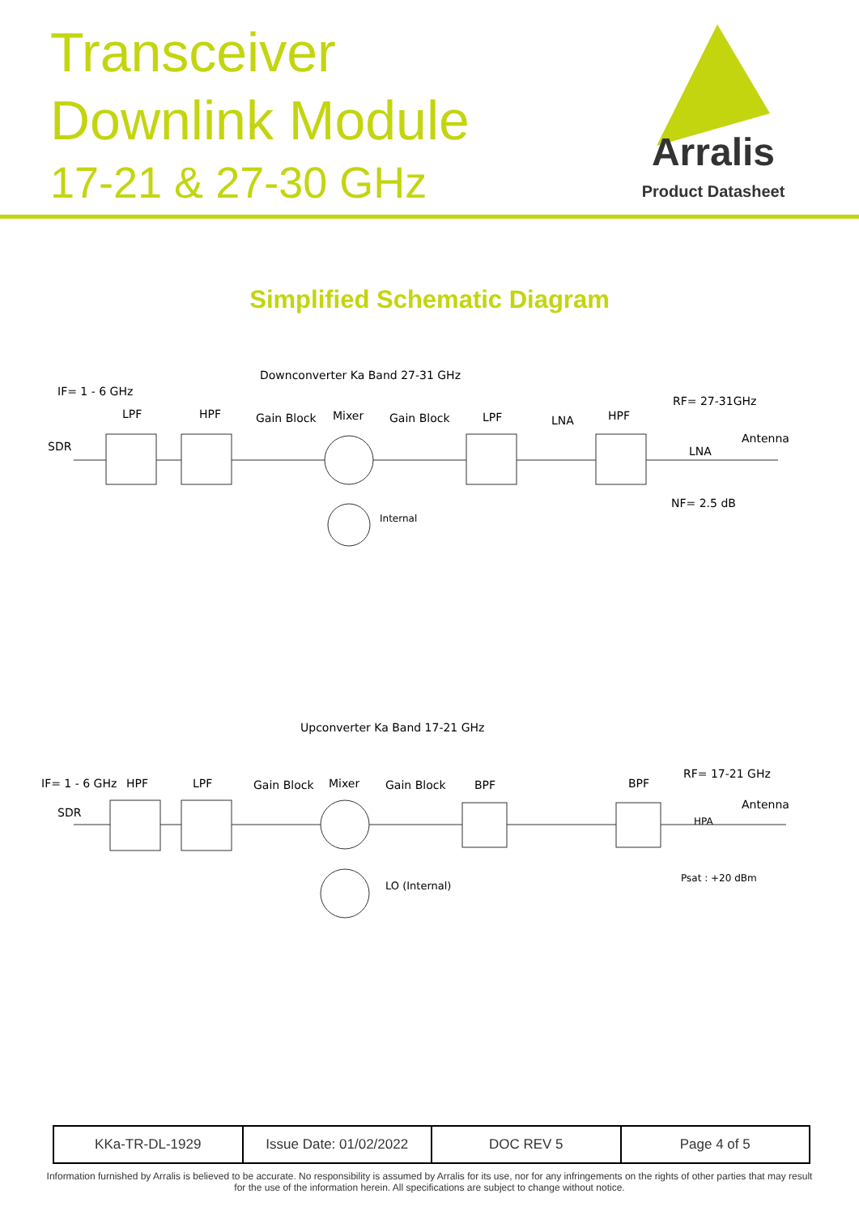Transceiver
Downlink Module
17-21 & 27-30 GHz
Arralis
Product Datasheet
Simplified Schematic Diagram
Downconverter Ka Band 27-31 GHz
IF= 1 - 6 GHz
RF= 27-31GHz
LPF
HPF
Gain Block
Mixer
Gain Block
LPF
LNA
HPF
Antenna
SDR
LNA
NF= 2.5 dB
Internal
Upconverter Ka Band 17-21 GHz
IF= 1 - 6 GHz
HPF
LPF
Gain Block
Mixer
Gain Block
BPF
BPF
RF= 17-21 GHz
Antenna
SDR
HPA
Psat : +20 dBm
LO (Internal)
| KKa-TR-DL-1929 | Issue Date: 01/02/2022 | DOC REV 5 | Page 4 of 5 |
Information furnished by Arralis is believed to be accurate. No responsibility is assumed by Arralis for its use, nor for any infringements on the rights of other parties that may result
for the use of the information herein. All specifications are subject to change without notice.